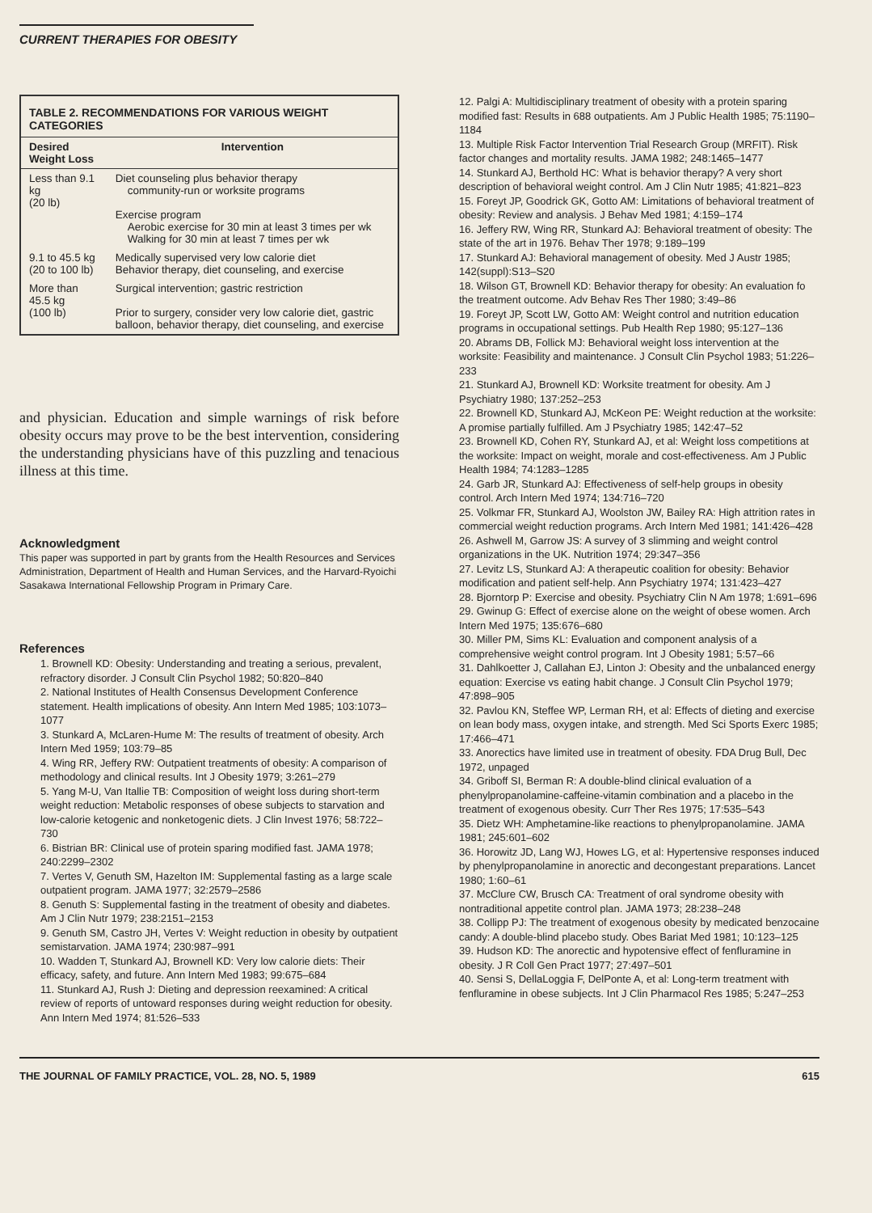CURRENT THERAPIES FOR OBESITY
| TABLE 2. RECOMMENDATIONS FOR VARIOUS WEIGHT CATEGORIES | |
| Desired Weight Loss | Intervention |
| Less than 9.1 kg (20 lb) | Diet counseling plus behavior therapy community-run or worksite programs Exercise program Aerobic exercise for 30 min at least 3 times per wk Walking for 30 min at least 7 times per wk |
| 9.1 to 45.5 kg (20 to 100 lb) | Medically supervised very low calorie diet Behavior therapy, diet counseling, and exercise |
| More than 45.5 kg (100 lb) | Surgical intervention; gastric restriction Prior to surgery, consider very low calorie diet, gastric balloon, behavior therapy, diet counseling, and exercise |
and physician. Education and simple warnings of risk before obesity occurs may prove to be the best intervention, considering the understanding physicians have of this puzzling and tenacious illness at this time.
Acknowledgment
This paper was supported in part by grants from the Health Resources and Services Administration, Department of Health and Human Services, and the Harvard-Ryoichi Sasakawa International Fellowship Program in Primary Care.
References
1. Brownell KD: Obesity: Understanding and treating a serious, prevalent, refractory disorder. J Consult Clin Psychol 1982; 50:820–840
2. National Institutes of Health Consensus Development Conference statement. Health implications of obesity. Ann Intern Med 1985; 103:1073–1077
3. Stunkard A, McLaren-Hume M: The results of treatment of obesity. Arch Intern Med 1959; 103:79–85
4. Wing RR, Jeffery RW: Outpatient treatments of obesity: A comparison of methodology and clinical results. Int J Obesity 1979; 3:261–279
5. Yang M-U, Van Itallie TB: Composition of weight loss during short-term weight reduction: Metabolic responses of obese subjects to starvation and low-calorie ketogenic and nonketogenic diets. J Clin Invest 1976; 58:722–730
6. Bistrian BR: Clinical use of protein sparing modified fast. JAMA 1978; 240:2299–2302
7. Vertes V, Genuth SM, Hazelton IM: Supplemental fasting as a large scale outpatient program. JAMA 1977; 32:2579–2586
8. Genuth S: Supplemental fasting in the treatment of obesity and diabetes. Am J Clin Nutr 1979; 238:2151–2153
9. Genuth SM, Castro JH, Vertes V: Weight reduction in obesity by outpatient semistarvation. JAMA 1974; 230:987–991
10. Wadden T, Stunkard AJ, Brownell KD: Very low calorie diets: Their efficacy, safety, and future. Ann Intern Med 1983; 99:675–684
11. Stunkard AJ, Rush J: Dieting and depression reexamined: A critical review of reports of untoward responses during weight reduction for obesity. Ann Intern Med 1974; 81:526–533
12. Palgi A: Multidisciplinary treatment of obesity with a protein sparing modified fast: Results in 688 outpatients. Am J Public Health 1985; 75:1190–1184
13. Multiple Risk Factor Intervention Trial Research Group (MRFIT). Risk factor changes and mortality results. JAMA 1982; 248:1465–1477
14. Stunkard AJ, Berthold HC: What is behavior therapy? A very short description of behavioral weight control. Am J Clin Nutr 1985; 41:821–823
15. Foreyt JP, Goodrick GK, Gotto AM: Limitations of behavioral treatment of obesity: Review and analysis. J Behav Med 1981; 4:159–174
16. Jeffery RW, Wing RR, Stunkard AJ: Behavioral treatment of obesity: The state of the art in 1976. Behav Ther 1978; 9:189–199
17. Stunkard AJ: Behavioral management of obesity. Med J Austr 1985; 142(suppl):S13–S20
18. Wilson GT, Brownell KD: Behavior therapy for obesity: An evaluation fo the treatment outcome. Adv Behav Res Ther 1980; 3:49–86
19. Foreyt JP, Scott LW, Gotto AM: Weight control and nutrition education programs in occupational settings. Pub Health Rep 1980; 95:127–136
20. Abrams DB, Follick MJ: Behavioral weight loss intervention at the worksite: Feasibility and maintenance. J Consult Clin Psychol 1983; 51:226–233
21. Stunkard AJ, Brownell KD: Worksite treatment for obesity. Am J Psychiatry 1980; 137:252–253
22. Brownell KD, Stunkard AJ, McKeon PE: Weight reduction at the worksite: A promise partially fulfilled. Am J Psychiatry 1985; 142:47–52
23. Brownell KD, Cohen RY, Stunkard AJ, et al: Weight loss competitions at the worksite: Impact on weight, morale and cost-effectiveness. Am J Public Health 1984; 74:1283–1285
24. Garb JR, Stunkard AJ: Effectiveness of self-help groups in obesity control. Arch Intern Med 1974; 134:716–720
25. Volkmar FR, Stunkard AJ, Woolston JW, Bailey RA: High attrition rates in commercial weight reduction programs. Arch Intern Med 1981; 141:426–428
26. Ashwell M, Garrow JS: A survey of 3 slimming and weight control organizations in the UK. Nutrition 1974; 29:347–356
27. Levitz LS, Stunkard AJ: A therapeutic coalition for obesity: Behavior modification and patient self-help. Ann Psychiatry 1974; 131:423–427
28. Bjorntorp P: Exercise and obesity. Psychiatry Clin N Am 1978; 1:691–696
29. Gwinup G: Effect of exercise alone on the weight of obese women. Arch Intern Med 1975; 135:676–680
30. Miller PM, Sims KL: Evaluation and component analysis of a comprehensive weight control program. Int J Obesity 1981; 5:57–66
31. Dahlkoetter J, Callahan EJ, Linton J: Obesity and the unbalanced energy equation: Exercise vs eating habit change. J Consult Clin Psychol 1979; 47:898–905
32. Pavlou KN, Steffee WP, Lerman RH, et al: Effects of dieting and exercise on lean body mass, oxygen intake, and strength. Med Sci Sports Exerc 1985; 17:466–471
33. Anorectics have limited use in treatment of obesity. FDA Drug Bull, Dec 1972, unpaged
34. Griboff SI, Berman R: A double-blind clinical evaluation of a phenylpropanolamine-caffeine-vitamin combination and a placebo in the treatment of exogenous obesity. Curr Ther Res 1975; 17:535–543
35. Dietz WH: Amphetamine-like reactions to phenylpropanolamine. JAMA 1981; 245:601–602
36. Horowitz JD, Lang WJ, Howes LG, et al: Hypertensive responses induced by phenylpropanolamine in anorectic and decongestant preparations. Lancet 1980; 1:60–61
37. McClure CW, Brusch CA: Treatment of oral syndrome obesity with nontraditional appetite control plan. JAMA 1973; 28:238–248
38. Collipp PJ: The treatment of exogenous obesity by medicated benzocaine candy: A double-blind placebo study. Obes Bariat Med 1981; 10:123–125
39. Hudson KD: The anorectic and hypotensive effect of fenfluramine in obesity. J R Coll Gen Pract 1977; 27:497–501
40. Sensi S, DellaLoggia F, DelPonte A, et al: Long-term treatment with fenfluramine in obese subjects. Int J Clin Pharmacol Res 1985; 5:247–253
THE JOURNAL OF FAMILY PRACTICE, VOL. 28, NO. 5, 1989 615